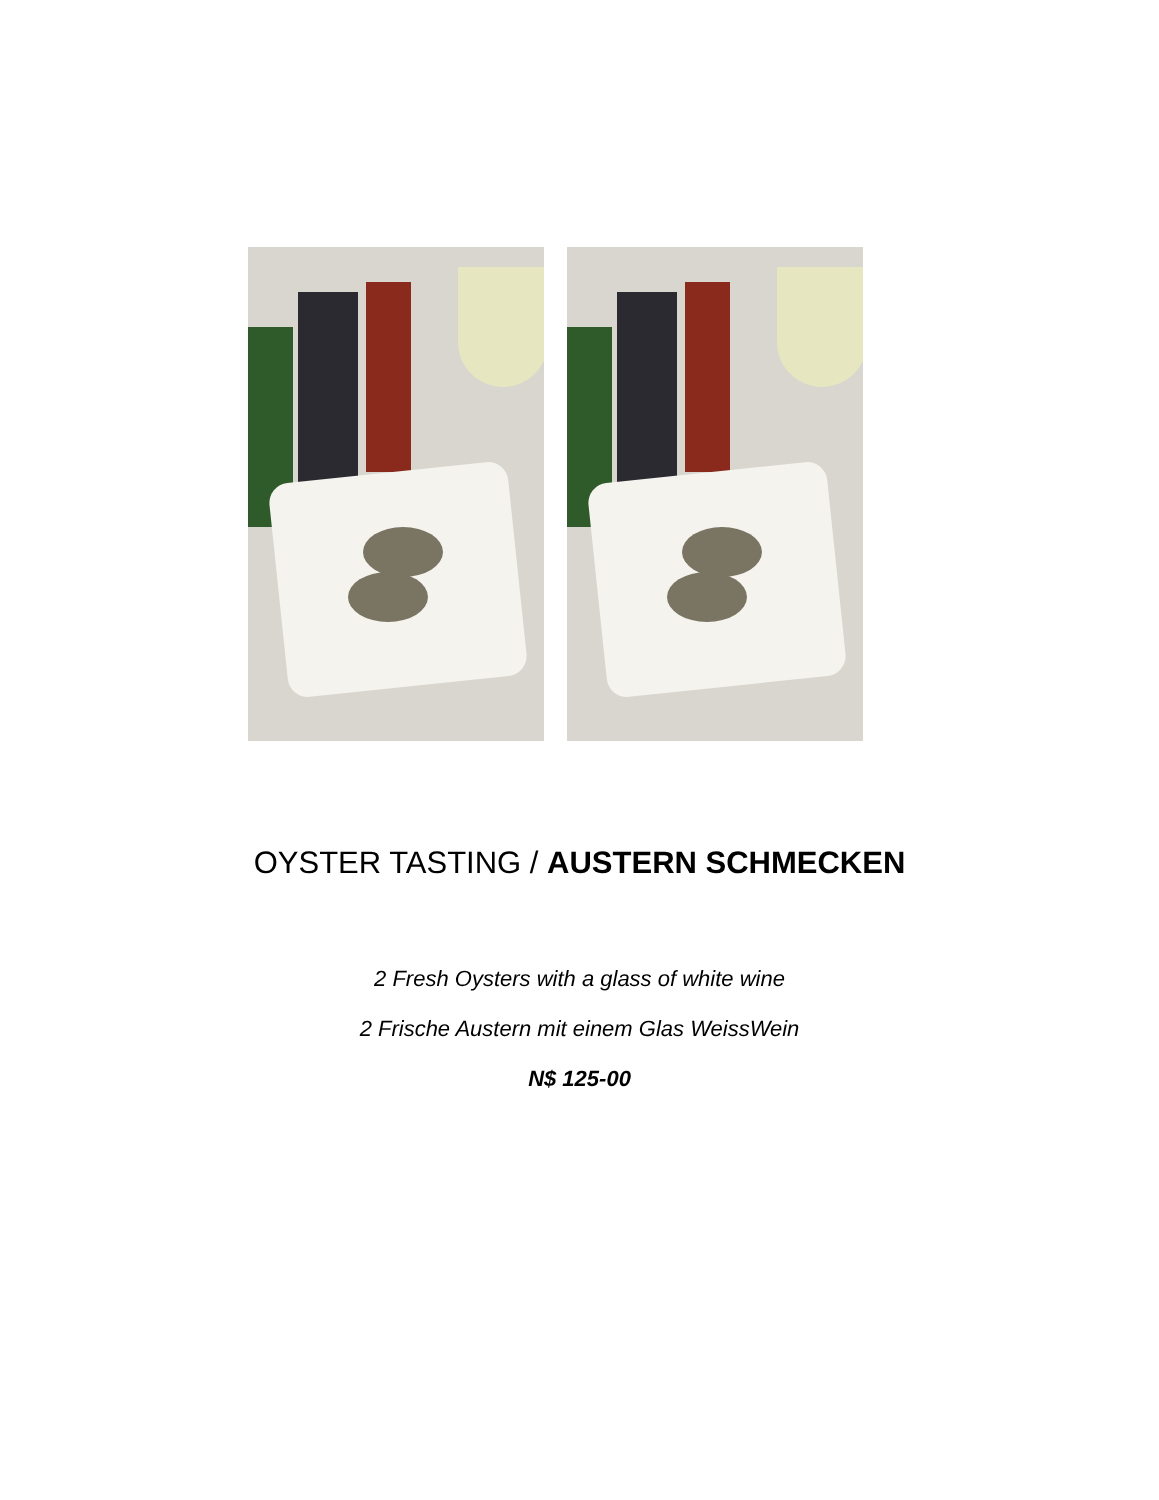OYSTER TASTING / AUSTERN SCHMECKEN
2 Fresh Oysters with a glass of white wine
2 Frische Austern mit einem Glas WeissWein
N$ 125-00